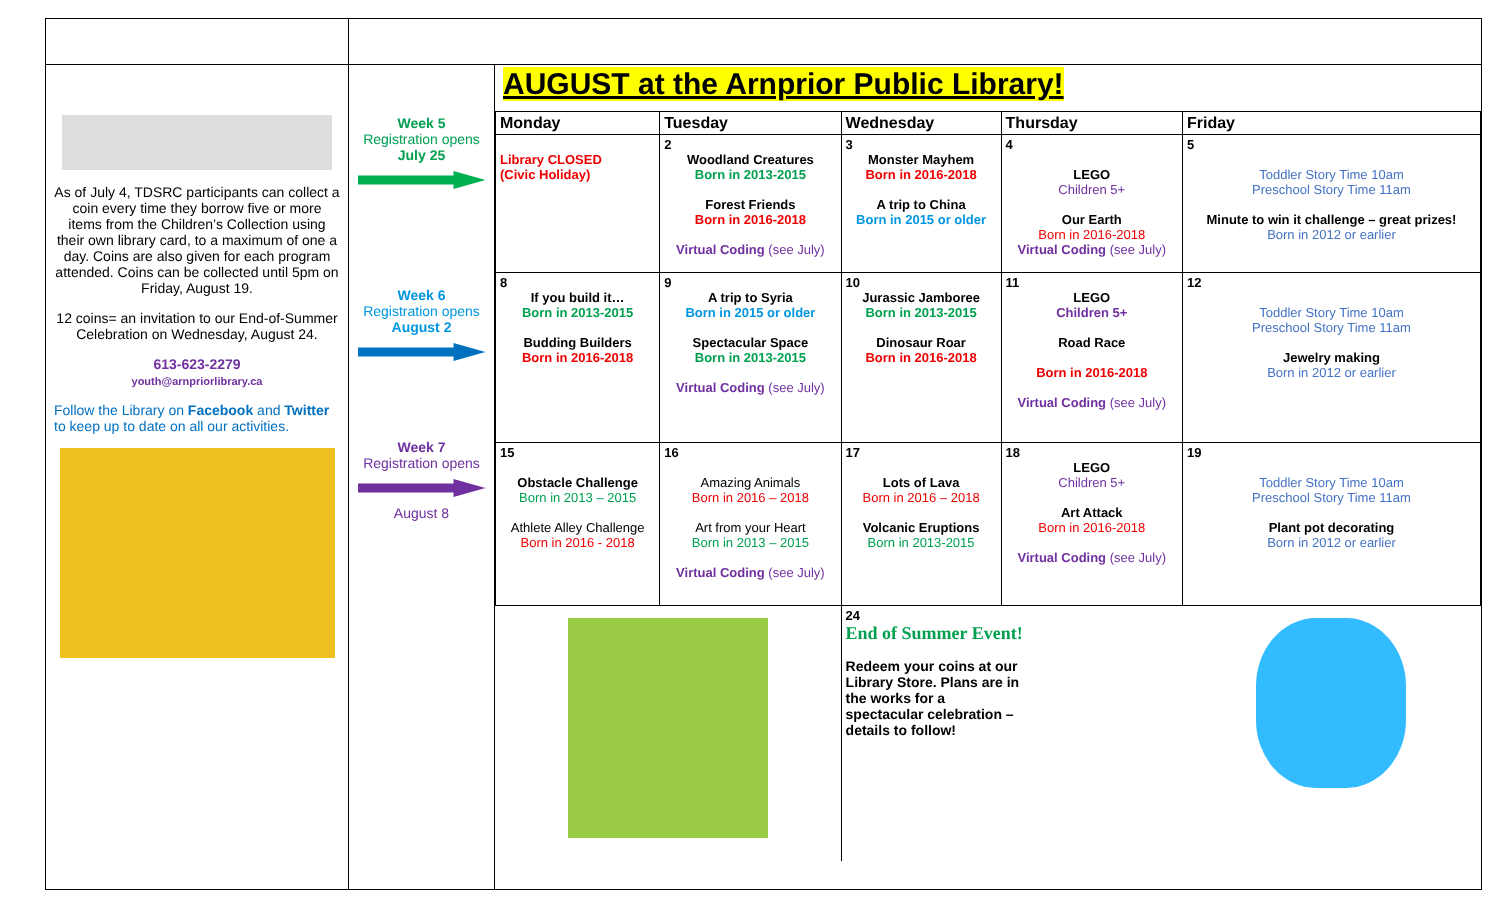As of July 4, TDSRC participants can collect a coin every time they borrow five or more items from the Children’s Collection using their own library card, to a maximum of one a day. Coins are also given for each program attended. Coins can be collected until 5pm on Friday, August 19.
12 coins= an invitation to our End-of-Summer Celebration on Wednesday, August 24.
613-623-2279
youth@arnpriorlibrary.ca
Follow the Library on Facebook and Twitter to keep up to date on all our activities.
Week 5
Registration opens
July 25
Week 6
Registration opens
August 2
Week 7
Registration opens
August 8
AUGUST at the Arnprior Public Library!
| Monday | Tuesday | Wednesday | Thursday | Friday |
| --- | --- | --- | --- | --- |
| Library CLOSED (Civic Holiday) | 2 Woodland Creatures Born in 2013-2015 Forest Friends Born in 2016-2018 Virtual Coding (see July) | 3 Monster Mayhem Born in 2016-2018 A trip to China Born in 2015 or older | 4 LEGO Children 5+ Our Earth Born in 2016-2018 Virtual Coding (see July) | 5 Toddler Story Time 10am Preschool Story Time 11am Minute to win it challenge – great prizes! Born in 2012 or earlier |
| 8 If you build it… Born in 2013-2015 Budding Builders Born in 2016-2018 | 9 A trip to Syria Born in 2015 or older Spectacular Space Born in 2013-2015 Virtual Coding (see July) | 10 Jurassic Jamboree Born in 2013-2015 Dinosaur Roar Born in 2016-2018 | 11 LEGO Children 5+ Road Race Born in 2016-2018 Virtual Coding (see July) | 12 Toddler Story Time 10am Preschool Story Time 11am Jewelry making Born in 2012 or earlier |
| 15 Obstacle Challenge Born in 2013 – 2015 Athlete Alley Challenge Born in 2016 - 2018 | 16 Amazing Animals Born in 2016 – 2018 Art from your Heart Born in 2013 – 2015 Virtual Coding (see July) | 17 Lots of Lava Born in 2016 – 2018 Volcanic Eruptions Born in 2013-2015 | 18 LEGO Children 5+ Art Attack Born in 2016-2018 Virtual Coding (see July) | 19 Toddler Story Time 10am Preschool Story Time 11am Plant pot decorating Born in 2012 or earlier |
| | | 24 End of Summer Event! Redeem your coins at our Library Store. Plans are in the works for a spectacular celebration – details to follow! | | |